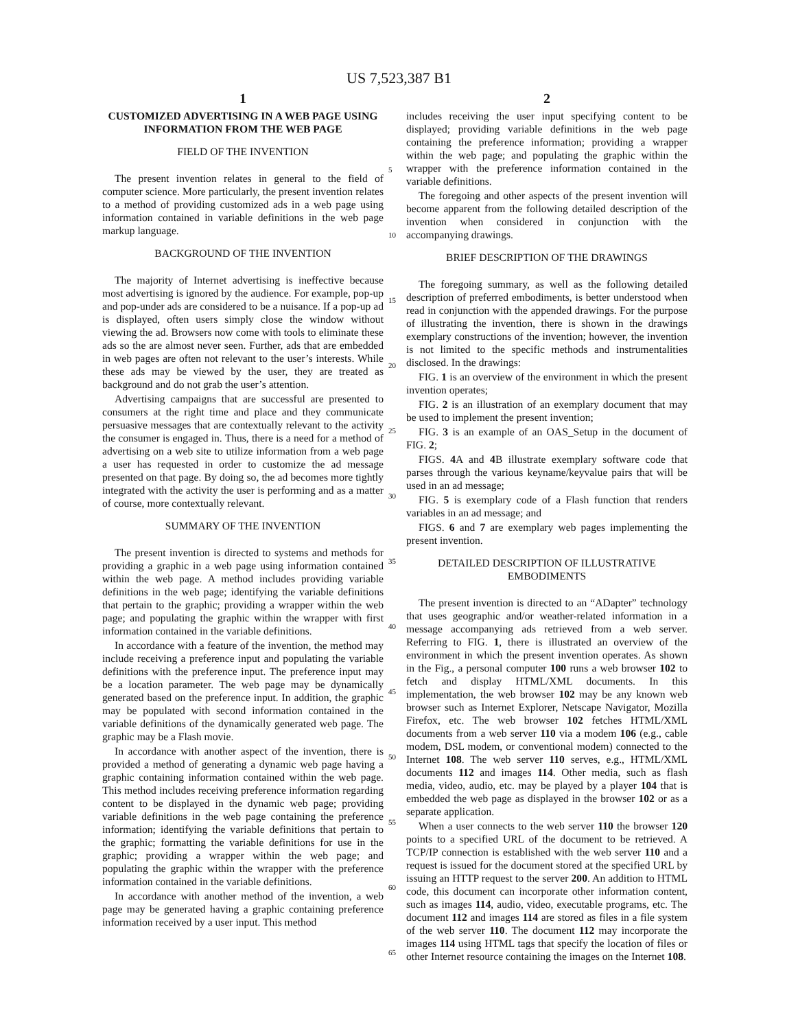US 7,523,387 B1
1
CUSTOMIZED ADVERTISING IN A WEB PAGE USING INFORMATION FROM THE WEB PAGE
FIELD OF THE INVENTION
The present invention relates in general to the field of computer science. More particularly, the present invention relates to a method of providing customized ads in a web page using information contained in variable definitions in the web page markup language.
BACKGROUND OF THE INVENTION
The majority of Internet advertising is ineffective because most advertising is ignored by the audience. For example, pop-up and pop-under ads are considered to be a nuisance. If a pop-up ad is displayed, often users simply close the window without viewing the ad. Browsers now come with tools to eliminate these ads so the are almost never seen. Further, ads that are embedded in web pages are often not relevant to the user’s interests. While these ads may be viewed by the user, they are treated as background and do not grab the user’s attention.
Advertising campaigns that are successful are presented to consumers at the right time and place and they communicate persuasive messages that are contextually relevant to the activity the consumer is engaged in. Thus, there is a need for a method of advertising on a web site to utilize information from a web page a user has requested in order to customize the ad message presented on that page. By doing so, the ad becomes more tightly integrated with the activity the user is performing and as a matter of course, more contextually relevant.
SUMMARY OF THE INVENTION
The present invention is directed to systems and methods for providing a graphic in a web page using information contained within the web page. A method includes providing variable definitions in the web page; identifying the variable definitions that pertain to the graphic; providing a wrapper within the web page; and populating the graphic within the wrapper with first information contained in the variable definitions.
In accordance with a feature of the invention, the method may include receiving a preference input and populating the variable definitions with the preference input. The preference input may be a location parameter. The web page may be dynamically generated based on the preference input. In addition, the graphic may be populated with second information contained in the variable definitions of the dynamically generated web page. The graphic may be a Flash movie.
In accordance with another aspect of the invention, there is provided a method of generating a dynamic web page having a graphic containing information contained within the web page. This method includes receiving preference information regarding content to be displayed in the dynamic web page; providing variable definitions in the web page containing the preference information; identifying the variable definitions that pertain to the graphic; formatting the variable definitions for use in the graphic; providing a wrapper within the web page; and populating the graphic within the wrapper with the preference information contained in the variable definitions.
In accordance with another method of the invention, a web page may be generated having a graphic containing preference information received by a user input. This method
2
includes receiving the user input specifying content to be displayed; providing variable definitions in the web page containing the preference information; providing a wrapper within the web page; and populating the graphic within the wrapper with the preference information contained in the variable definitions.
The foregoing and other aspects of the present invention will become apparent from the following detailed description of the invention when considered in conjunction with the accompanying drawings.
BRIEF DESCRIPTION OF THE DRAWINGS
The foregoing summary, as well as the following detailed description of preferred embodiments, is better understood when read in conjunction with the appended drawings. For the purpose of illustrating the invention, there is shown in the drawings exemplary constructions of the invention; however, the invention is not limited to the specific methods and instrumentalities disclosed. In the drawings:
FIG. 1 is an overview of the environment in which the present invention operates;
FIG. 2 is an illustration of an exemplary document that may be used to implement the present invention;
FIG. 3 is an example of an OAS_Setup in the document of FIG. 2;
FIGS. 4 A and 4 B illustrate exemplary software code that parses through the various keyname/keyvalue pairs that will be used in an ad message;
FIG. 5 is exemplary code of a Flash function that renders variables in an ad message; and
FIGS. 6 and 7 are exemplary web pages implementing the present invention.
DETAILED DESCRIPTION OF ILLUSTRATIVE EMBODIMENTS
The present invention is directed to an “ADapter” technology that uses geographic and/or weather-related information in a message accompanying ads retrieved from a web server. Referring to FIG. 1, there is illustrated an overview of the environment in which the present invention operates. As shown in the Fig., a personal computer 100 runs a web browser 102 to fetch and display HTML/XML documents. In this implementation, the web browser 102 may be any known web browser such as Internet Explorer, Netscape Navigator, Mozilla Firefox, etc. The web browser 102 fetches HTML/XML documents from a web server 110 via a modem 106 (e.g., cable modem, DSL modem, or conventional modem) connected to the Internet 108. The web server 110 serves, e.g., HTML/XML documents 112 and images 114. Other media, such as flash media, video, audio, etc. may be played by a player 104 that is embedded the web page as displayed in the browser 102 or as a separate application.
When a user connects to the web server 110 the browser 120 points to a specified URL of the document to be retrieved. A TCP/IP connection is established with the web server 110 and a request is issued for the document stored at the specified URL by issuing an HTTP request to the server 200. An addition to HTML code, this document can incorporate other information content, such as images 114, audio, video, executable programs, etc. The document 112 and images 114 are stored as files in a file system of the web server 110. The document 112 may incorporate the images 114 using HTML tags that specify the location of files or other Internet resource containing the images on the Internet 108.
5
10
15
20
25
30
35
40
45
50
55
60
65